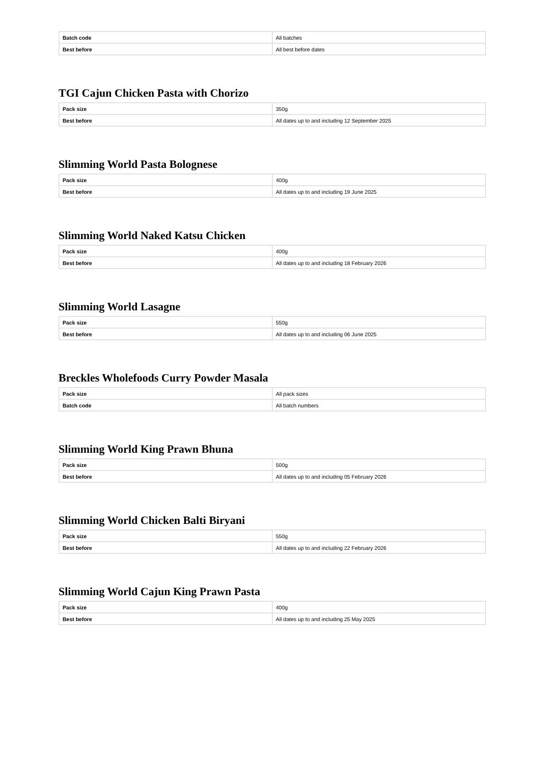| Batch code | All batches |
| Best before | All best before dates |
TGI Cajun Chicken Pasta with Chorizo
| Pack size | 350g |
| Best before | All dates up to and including 12 September 2025 |
Slimming World Pasta Bolognese
| Pack size | 400g |
| Best before | All dates up to and including 19 June 2025 |
Slimming World Naked Katsu Chicken
| Pack size | 400g |
| Best before | All dates up to and including 18 February 2026 |
Slimming World Lasagne
| Pack size | 550g |
| Best before | All dates up to and including 06 June 2025 |
Breckles Wholefoods Curry Powder Masala
| Pack size | All pack sizes |
| Batch code | All batch numbers |
Slimming World King Prawn Bhuna
| Pack size | 500g |
| Best before | All dates up to and including 05 February 2026 |
Slimming World Chicken Balti Biryani
| Pack size | 550g |
| Best before | All dates up to and including 22 February 2026 |
Slimming World Cajun King Prawn Pasta
| Pack size | 400g |
| Best before | All dates up to and including 25 May 2025 |